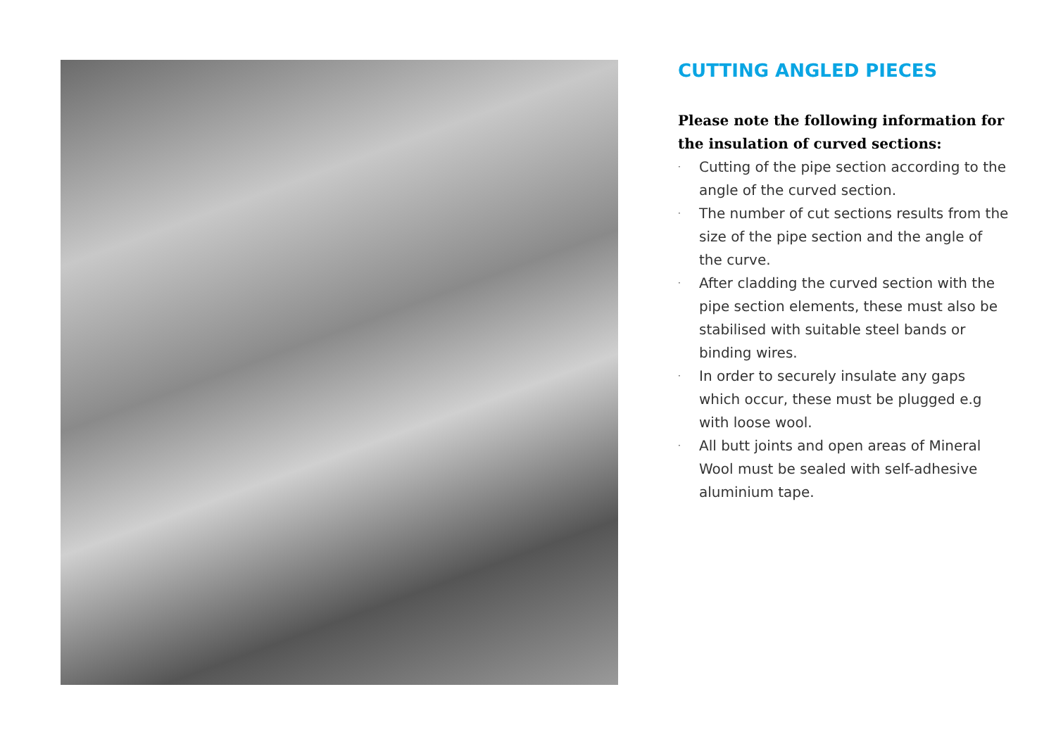CUTTING ANGLED PIECES
Please note the following information for the insulation of curved sections:
· Cutting of the pipe section according to the angle of the curved section.
· The number of cut sections results from the size of the pipe section and the angle of the curve.
· After cladding the curved section with the pipe section elements, these must also be stabilised with suitable steel bands or binding wires.
· In order to securely insulate any gaps which occur, these must be plugged e.g with loose wool.
· All butt joints and open areas of Mineral Wool must be sealed with self-adhesive aluminium tape.